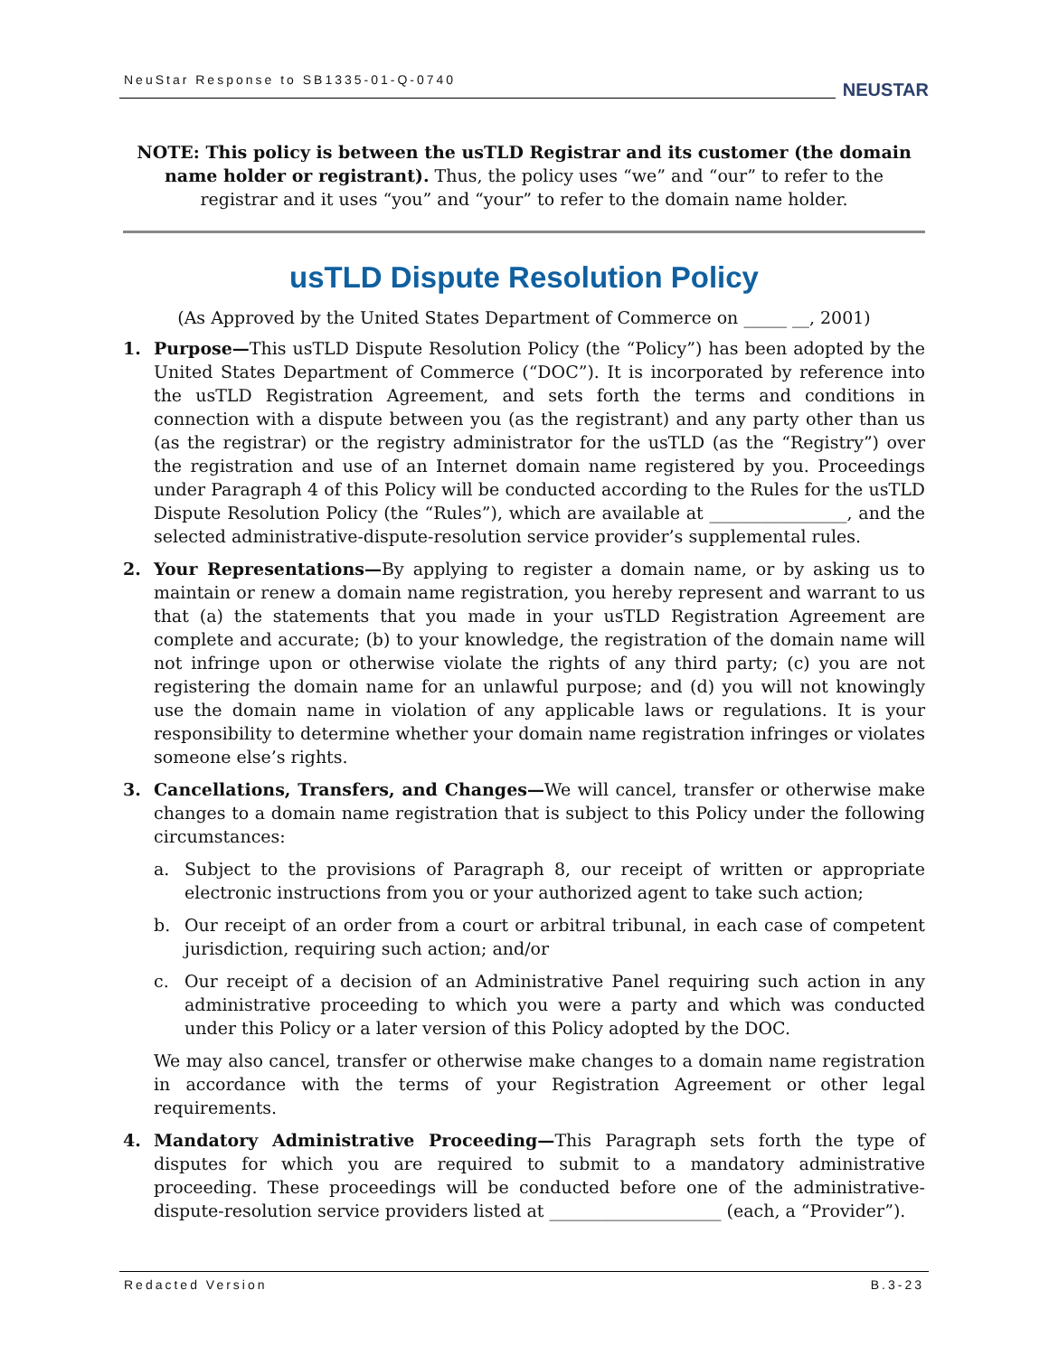NeuStar Response to SB1335-01-Q-0740
NEUSTAR
NOTE: This policy is between the usTLD Registrar and its customer (the domain name holder or registrant). Thus, the policy uses “we” and “our” to refer to the registrar and it uses “you” and “your” to refer to the domain name holder.
usTLD Dispute Resolution Policy
(As Approved by the United States Department of Commerce on _____ __, 2001)
1. Purpose—This usTLD Dispute Resolution Policy (the “Policy”) has been adopted by the United States Department of Commerce (“DOC”). It is incorporated by reference into the usTLD Registration Agreement, and sets forth the terms and conditions in connection with a dispute between you (as the registrant) and any party other than us (as the registrar) or the registry administrator for the usTLD (as the “Registry”) over the registration and use of an Internet domain name registered by you. Proceedings under Paragraph 4 of this Policy will be conducted according to the Rules for the usTLD Dispute Resolution Policy (the “Rules”), which are available at ________________, and the selected administrative-dispute-resolution service provider’s supplemental rules.
2. Your Representations—By applying to register a domain name, or by asking us to maintain or renew a domain name registration, you hereby represent and warrant to us that (a) the statements that you made in your usTLD Registration Agreement are complete and accurate; (b) to your knowledge, the registration of the domain name will not infringe upon or otherwise violate the rights of any third party; (c) you are not registering the domain name for an unlawful purpose; and (d) you will not knowingly use the domain name in violation of any applicable laws or regulations. It is your responsibility to determine whether your domain name registration infringes or violates someone else’s rights.
3. Cancellations, Transfers, and Changes—We will cancel, transfer or otherwise make changes to a domain name registration that is subject to this Policy under the following circumstances:
a. Subject to the provisions of Paragraph 8, our receipt of written or appropriate electronic instructions from you or your authorized agent to take such action;
b. Our receipt of an order from a court or arbitral tribunal, in each case of competent jurisdiction, requiring such action; and/or
c. Our receipt of a decision of an Administrative Panel requiring such action in any administrative proceeding to which you were a party and which was conducted under this Policy or a later version of this Policy adopted by the DOC.
We may also cancel, transfer or otherwise make changes to a domain name registration in accordance with the terms of your Registration Agreement or other legal requirements.
4. Mandatory Administrative Proceeding—This Paragraph sets forth the type of disputes for which you are required to submit to a mandatory administrative proceeding. These proceedings will be conducted before one of the administrative-dispute-resolution service providers listed at ____________________ (each, a “Provider”).
Redacted Version B.3-23